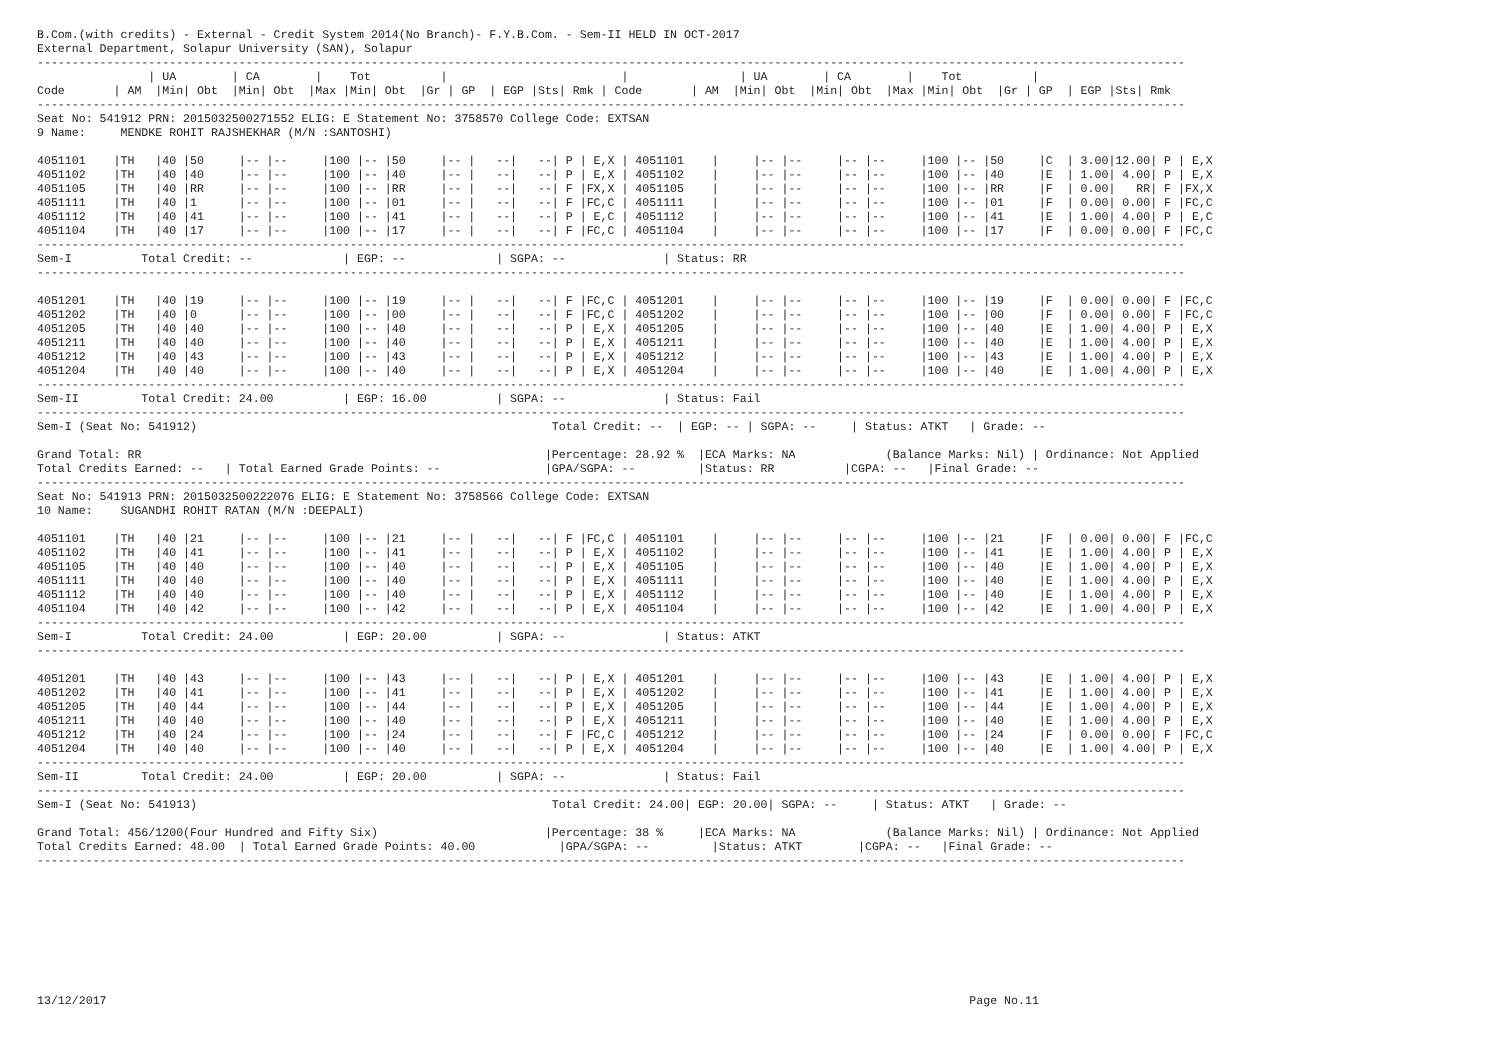B.Com.(with credits) - External - Credit System 2014(No Branch)- F.Y.B.Com. - Sem-II HELD IN OCT-2017
External Department, Solapur University (SAN), Solapur
---------------------------------------------------------------------------------------------------------------------------------------------------------------------
                | UA        | CA        |    Tot          |                         |                | UA        | CA        |    Tot          |
Code       | AM  |Min| Obt  |Min| Obt  |Max |Min| Obt  |Gr | GP  | EGP |Sts| Rmk | Code       | AM  |Min| Obt  |Min| Obt  |Max |Min| Obt  |Gr | GP  | EGP |Sts| Rmk
---------------------------------------------------------------------------------------------------------------------------------------------------------------------
Seat No: 541912 PRN: 2015032500271552 ELIG: E Statement No: 3758570 College Code: EXTSAN
9 Name:     MENDKE ROHIT RAJSHEKHAR (M/N :SANTOSHI)

4051101    |TH   |40 |50     |-- |--     |100 |-- |50     |-- |   --|   --| P | E,X | 4051101    |     |-- |--     |-- |--     |100 |-- |50     |C  | 3.00|12.00| P | E,X
4051102    |TH   |40 |40     |-- |--     |100 |-- |40     |-- |   --|   --| P | E,X | 4051102    |     |-- |--     |-- |--     |100 |-- |40     |E  | 1.00| 4.00| P | E,X
4051105    |TH   |40 |RR     |-- |--     |100 |-- |RR     |-- |   --|   --| F |FX,X | 4051105    |     |-- |--     |-- |--     |100 |-- |RR     |F  | 0.00|   RR| F |FX,X
4051111    |TH   |40 |1      |-- |--     |100 |-- |01     |-- |   --|   --| F |FC,C | 4051111    |     |-- |--     |-- |--     |100 |-- |01     |F  | 0.00| 0.00| F |FC,C
4051112    |TH   |40 |41     |-- |--     |100 |-- |41     |-- |   --|   --| P | E,C | 4051112    |     |-- |--     |-- |--     |100 |-- |41     |E  | 1.00| 4.00| P | E,C
4051104    |TH   |40 |17     |-- |--     |100 |-- |17     |-- |   --|   --| F |FC,C | 4051104    |     |-- |--     |-- |--     |100 |-- |17     |F  | 0.00| 0.00| F |FC,C
---------------------------------------------------------------------------------------------------------------------------------------------------------------------
Sem-I          Total Credit: --             | EGP: --             | SGPA: --              | Status: RR
---------------------------------------------------------------------------------------------------------------------------------------------------------------------

4051201    |TH   |40 |19     |-- |--     |100 |-- |19     |-- |   --|   --| F |FC,C | 4051201    |     |-- |--     |-- |--     |100 |-- |19     |F  | 0.00| 0.00| F |FC,C
4051202    |TH   |40 |0      |-- |--     |100 |-- |00     |-- |   --|   --| F |FC,C | 4051202    |     |-- |--     |-- |--     |100 |-- |00     |F  | 0.00| 0.00| F |FC,C
4051205    |TH   |40 |40     |-- |--     |100 |-- |40     |-- |   --|   --| P | E,X | 4051205    |     |-- |--     |-- |--     |100 |-- |40     |E  | 1.00| 4.00| P | E,X
4051211    |TH   |40 |40     |-- |--     |100 |-- |40     |-- |   --|   --| P | E,X | 4051211    |     |-- |--     |-- |--     |100 |-- |40     |E  | 1.00| 4.00| P | E,X
4051212    |TH   |40 |43     |-- |--     |100 |-- |43     |-- |   --|   --| P | E,X | 4051212    |     |-- |--     |-- |--     |100 |-- |43     |E  | 1.00| 4.00| P | E,X
4051204    |TH   |40 |40     |-- |--     |100 |-- |40     |-- |   --|   --| P | E,X | 4051204    |     |-- |--     |-- |--     |100 |-- |40     |E  | 1.00| 4.00| P | E,X
---------------------------------------------------------------------------------------------------------------------------------------------------------------------
Sem-II         Total Credit: 24.00          | EGP: 16.00          | SGPA: --              | Status: Fail
---------------------------------------------------------------------------------------------------------------------------------------------------------------------
Sem-I (Seat No: 541912)                                                   Total Credit: --  | EGP: -- | SGPA: --     | Status: ATKT   | Grade: --

Grand Total: RR                                                          |Percentage: 28.92 %  |ECA Marks: NA             (Balance Marks: Nil) | Ordinance: Not Applied
Total Credits Earned: --   | Total Earned Grade Points: --               |GPA/SGPA: --         |Status: RR          |CGPA: --   |Final Grade: --
---------------------------------------------------------------------------------------------------------------------------------------------------------------------
Seat No: 541913 PRN: 2015032500222076 ELIG: E Statement No: 3758566 College Code: EXTSAN
10 Name:    SUGANDHI ROHIT RATAN (M/N :DEEPALI)

4051101    |TH   |40 |21     |-- |--     |100 |-- |21     |-- |   --|   --| F |FC,C | 4051101    |     |-- |--     |-- |--     |100 |-- |21     |F  | 0.00| 0.00| F |FC,C
4051102    |TH   |40 |41     |-- |--     |100 |-- |41     |-- |   --|   --| P | E,X | 4051102    |     |-- |--     |-- |--     |100 |-- |41     |E  | 1.00| 4.00| P | E,X
4051105    |TH   |40 |40     |-- |--     |100 |-- |40     |-- |   --|   --| P | E,X | 4051105    |     |-- |--     |-- |--     |100 |-- |40     |E  | 1.00| 4.00| P | E,X
4051111    |TH   |40 |40     |-- |--     |100 |-- |40     |-- |   --|   --| P | E,X | 4051111    |     |-- |--     |-- |--     |100 |-- |40     |E  | 1.00| 4.00| P | E,X
4051112    |TH   |40 |40     |-- |--     |100 |-- |40     |-- |   --|   --| P | E,X | 4051112    |     |-- |--     |-- |--     |100 |-- |40     |E  | 1.00| 4.00| P | E,X
4051104    |TH   |40 |42     |-- |--     |100 |-- |42     |-- |   --|   --| P | E,X | 4051104    |     |-- |--     |-- |--     |100 |-- |42     |E  | 1.00| 4.00| P | E,X
---------------------------------------------------------------------------------------------------------------------------------------------------------------------
Sem-I          Total Credit: 24.00          | EGP: 20.00          | SGPA: --              | Status: ATKT
---------------------------------------------------------------------------------------------------------------------------------------------------------------------

4051201    |TH   |40 |43     |-- |--     |100 |-- |43     |-- |   --|   --| P | E,X | 4051201    |     |-- |--     |-- |--     |100 |-- |43     |E  | 1.00| 4.00| P | E,X
4051202    |TH   |40 |41     |-- |--     |100 |-- |41     |-- |   --|   --| P | E,X | 4051202    |     |-- |--     |-- |--     |100 |-- |41     |E  | 1.00| 4.00| P | E,X
4051205    |TH   |40 |44     |-- |--     |100 |-- |44     |-- |   --|   --| P | E,X | 4051205    |     |-- |--     |-- |--     |100 |-- |44     |E  | 1.00| 4.00| P | E,X
4051211    |TH   |40 |40     |-- |--     |100 |-- |40     |-- |   --|   --| P | E,X | 4051211    |     |-- |--     |-- |--     |100 |-- |40     |E  | 1.00| 4.00| P | E,X
4051212    |TH   |40 |24     |-- |--     |100 |-- |24     |-- |   --|   --| F |FC,C | 4051212    |     |-- |--     |-- |--     |100 |-- |24     |F  | 0.00| 0.00| F |FC,C
4051204    |TH   |40 |40     |-- |--     |100 |-- |40     |-- |   --|   --| P | E,X | 4051204    |     |-- |--     |-- |--     |100 |-- |40     |E  | 1.00| 4.00| P | E,X
---------------------------------------------------------------------------------------------------------------------------------------------------------------------
Sem-II         Total Credit: 24.00          | EGP: 20.00          | SGPA: --              | Status: Fail
---------------------------------------------------------------------------------------------------------------------------------------------------------------------
Sem-I (Seat No: 541913)                                                   Total Credit: 24.00| EGP: 20.00| SGPA: --     | Status: ATKT   | Grade: --

Grand Total: 456/1200(Four Hundred and Fifty Six)                        |Percentage: 38 %     |ECA Marks: NA             (Balance Marks: Nil) | Ordinance: Not Applied
Total Credits Earned: 48.00  | Total Earned Grade Points: 40.00            |GPA/SGPA: --         |Status: ATKT        |CGPA: --   |Final Grade: --
---------------------------------------------------------------------------------------------------------------------------------------------------------------------









13/12/2017                                                                                                                            Page No.11